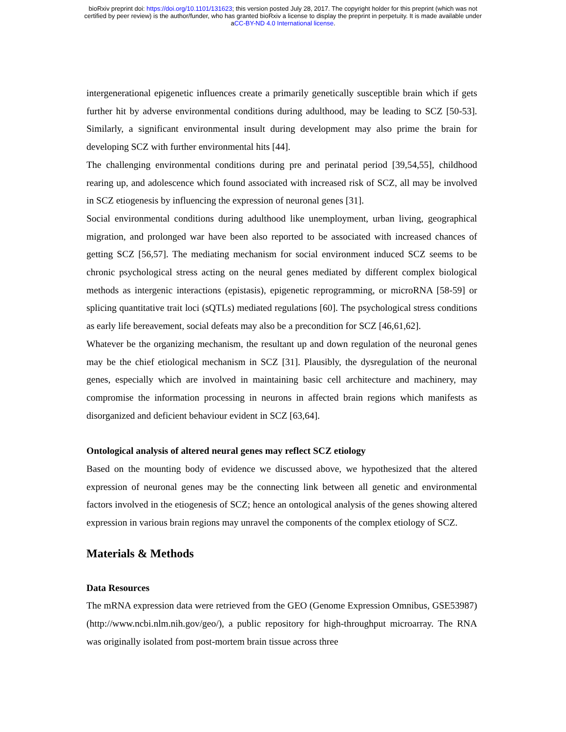bioRxiv preprint doi: https://doi.org/10.1101/131623; this version posted July 28, 2017. The copyright holder for this preprint (which was not
certified by peer review) is the author/funder, who has granted bioRxiv a license to display the preprint in perpetuity. It is made available under
aCC-BY-ND 4.0 International license.
intergenerational epigenetic influences create a primarily genetically susceptible brain which if gets further hit by adverse environmental conditions during adulthood, may be leading to SCZ [50-53]. Similarly, a significant environmental insult during development may also prime the brain for developing SCZ with further environmental hits [44].
The challenging environmental conditions during pre and perinatal period [39,54,55], childhood rearing up, and adolescence which found associated with increased risk of SCZ, all may be involved in SCZ etiogenesis by influencing the expression of neuronal genes [31].
Social environmental conditions during adulthood like unemployment, urban living, geographical migration, and prolonged war have been also reported to be associated with increased chances of getting SCZ [56,57]. The mediating mechanism for social environment induced SCZ seems to be chronic psychological stress acting on the neural genes mediated by different complex biological methods as intergenic interactions (epistasis), epigenetic reprogramming, or microRNA [58-59] or splicing quantitative trait loci (sQTLs) mediated regulations [60]. The psychological stress conditions as early life bereavement, social defeats may also be a precondition for SCZ [46,61,62].
Whatever be the organizing mechanism, the resultant up and down regulation of the neuronal genes may be the chief etiological mechanism in SCZ [31]. Plausibly, the dysregulation of the neuronal genes, especially which are involved in maintaining basic cell architecture and machinery, may compromise the information processing in neurons in affected brain regions which manifests as disorganized and deficient behaviour evident in SCZ [63,64].
Ontological analysis of altered neural genes may reflect SCZ etiology
Based on the mounting body of evidence we discussed above, we hypothesized that the altered expression of neuronal genes may be the connecting link between all genetic and environmental factors involved in the etiogenesis of SCZ; hence an ontological analysis of the genes showing altered expression in various brain regions may unravel the components of the complex etiology of SCZ.
Materials & Methods
Data Resources
The mRNA expression data were retrieved from the GEO (Genome Expression Omnibus, GSE53987) (http://www.ncbi.nlm.nih.gov/geo/), a public repository for high-throughput microarray. The RNA was originally isolated from post-mortem brain tissue across three